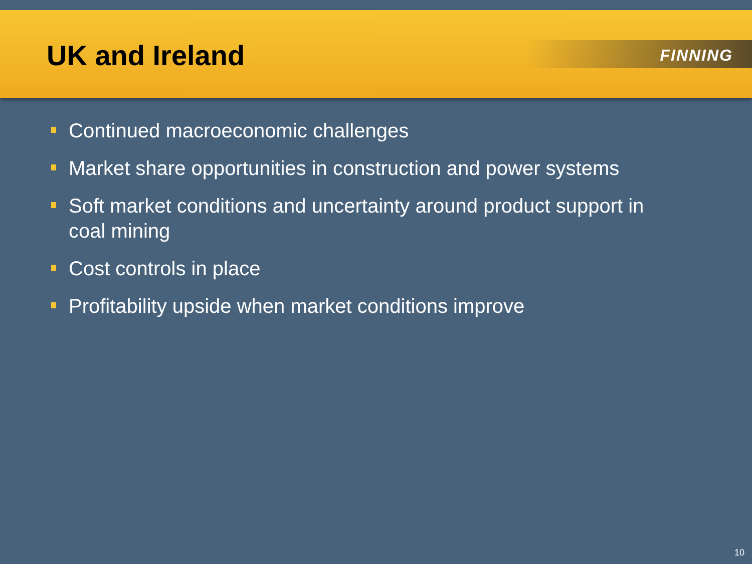UK and Ireland FINNING
Continued macroeconomic challenges
Market share opportunities in construction and power systems
Soft market conditions and uncertainty around product support in coal mining
Cost controls in place
Profitability upside when market conditions improve
10